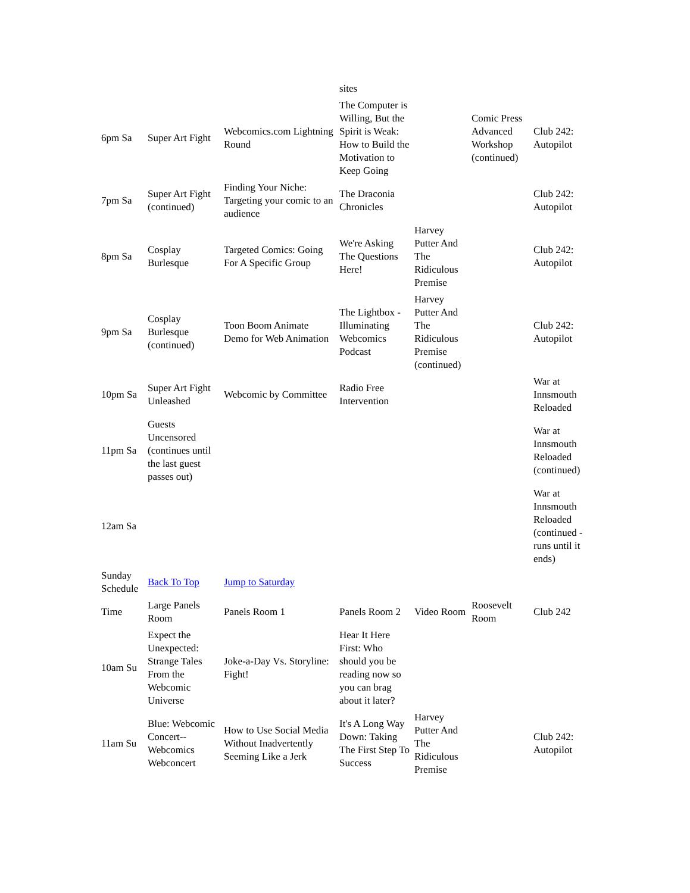| | | | sites | | | |
| 6pm Sa | Super Art Fight | Webcomics.com Lightning Round | The Computer is Willing, But the Spirit is Weak: How to Build the Motivation to Keep Going | | Comic Press Advanced Workshop (continued) | Club 242: Autopilot |
| 7pm Sa | Super Art Fight (continued) | Finding Your Niche: Targeting your comic to an audience | The Draconia Chronicles | | | Club 242: Autopilot |
| 8pm Sa | Cosplay Burlesque | Targeted Comics: Going For A Specific Group | We're Asking The Questions Here! | Harvey Putter And The Ridiculous Premise | | Club 242: Autopilot |
| 9pm Sa | Cosplay Burlesque (continued) | Toon Boom Animate Demo for Web Animation | The Lightbox - Illuminating Webcomics Podcast | Harvey Putter And The Ridiculous Premise (continued) | | Club 242: Autopilot |
| 10pm Sa | Super Art Fight Unleashed | Webcomic by Committee | Radio Free Intervention | | | War at Innsmouth Reloaded |
| 11pm Sa | Guests Uncensored (continues until the last guest passes out) | | | | | War at Innsmouth Reloaded (continued) |
| 12am Sa | | | | | | War at Innsmouth Reloaded (continued -runs until it ends) |
| Sunday Schedule | Back To Top | Jump to Saturday | | | | |
| Time | Large Panels Room | Panels Room 1 | Panels Room 2 | Video Room | Roosevelt Room | Club 242 |
| 10am Su | Expect the Unexpected: Strange Tales From the Webcomic Universe | Joke-a-Day Vs. Storyline: Fight! | Hear It Here First: Who should you be reading now so you can brag about it later? | | | |
| 11am Su | Blue: Webcomic Concert--Webcomics Webconcert | How to Use Social Media Without Inadvertently Seeming Like a Jerk | It's A Long Way Down: Taking The First Step To Success | Harvey Putter And The Ridiculous Premise | | Club 242: Autopilot |